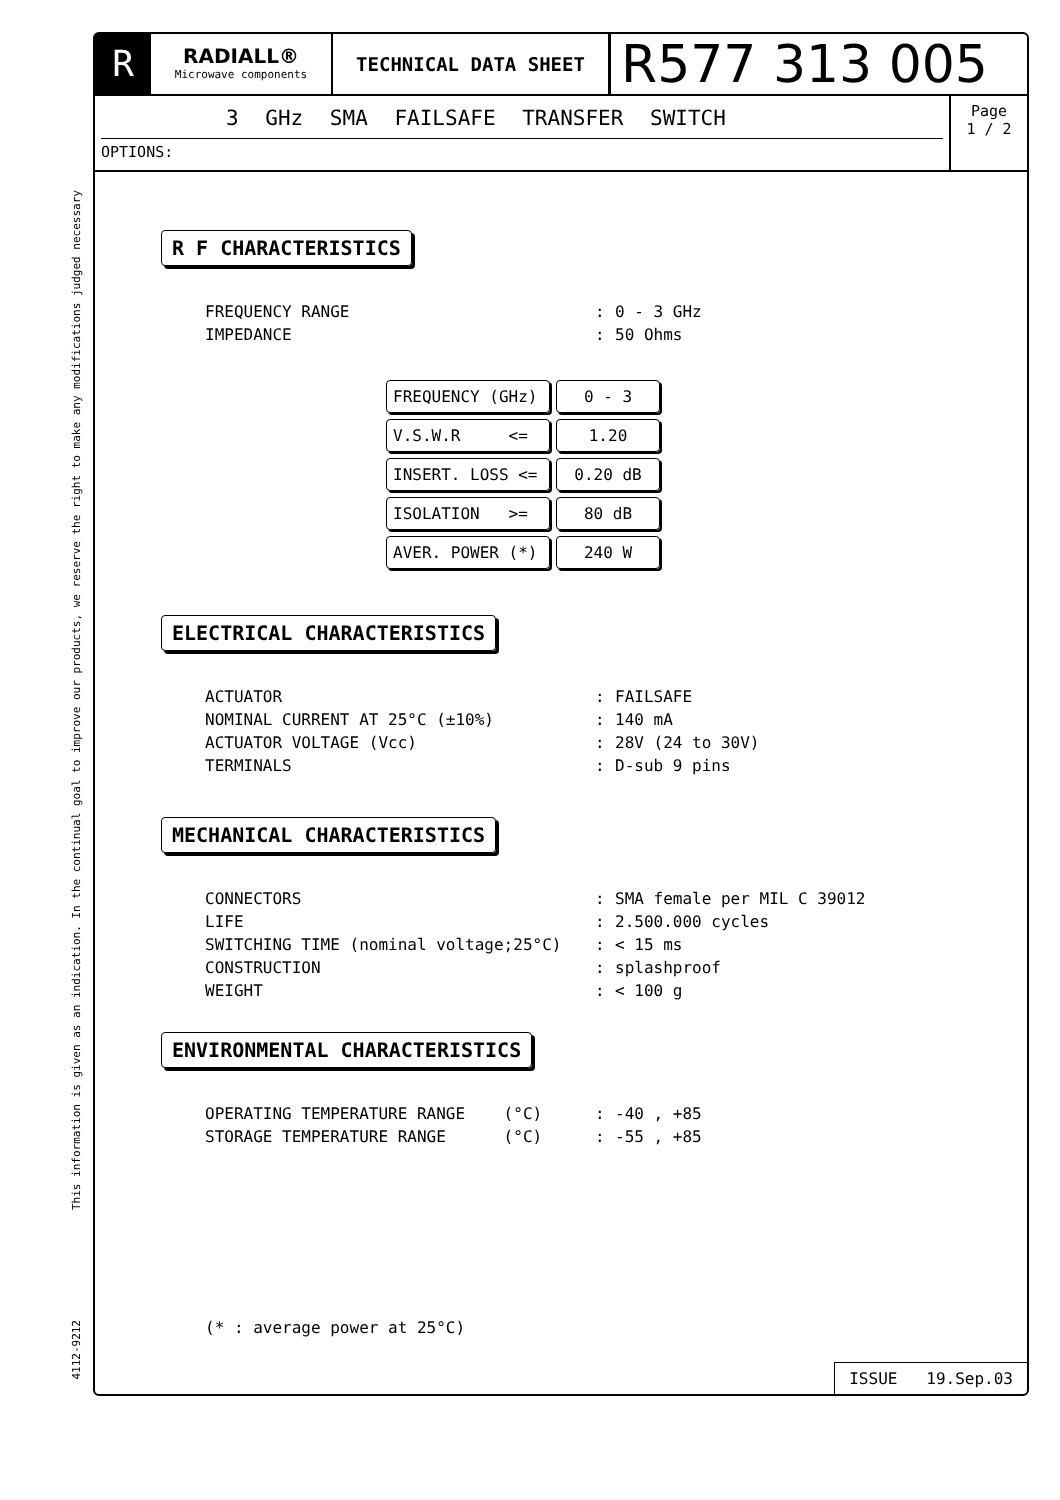This information is given as an indication. In the continual goal to improve our products, we reserve the right to make any modifications judged necessary
4112-9212
R
RADIALL®
Microwave components
TECHNICAL DATA SHEET
R577 313 005
3 GHz SMA FAILSAFE TRANSFER SWITCH
OPTIONS:
Page
1 / 2
R F CHARACTERISTICS
| FREQUENCY RANGE | : | 0 - 3 GHz |
| IMPEDANCE | : | 50 Ohms |
| FREQUENCY (GHz) | 0 - 3 |
| V.S.W.R <= | 1.20 |
| INSERT. LOSS <= | 0.20 dB |
| ISOLATION >= | 80 dB |
| AVER. POWER (*) | 240 W |
ELECTRICAL CHARACTERISTICS
| ACTUATOR | : | FAILSAFE |
| NOMINAL CURRENT AT 25°C (±10%) | : | 140 mA |
| ACTUATOR VOLTAGE (Vcc) | : | 28V (24 to 30V) |
| TERMINALS | : | D-sub 9 pins |
MECHANICAL CHARACTERISTICS
| CONNECTORS | : | SMA female per MIL C 39012 |
| LIFE | : | 2.500.000 cycles |
| SWITCHING TIME (nominal voltage;25°C) | : | < 15 ms |
| CONSTRUCTION | : | splashproof |
| WEIGHT | : | < 100 g |
ENVIRONMENTAL CHARACTERISTICS
| OPERATING TEMPERATURE RANGE (°C) | : | -40 , +85 |
| STORAGE TEMPERATURE RANGE (°C) | : | -55 , +85 |
(* : average power at 25°C)
ISSUE 19.Sep.03